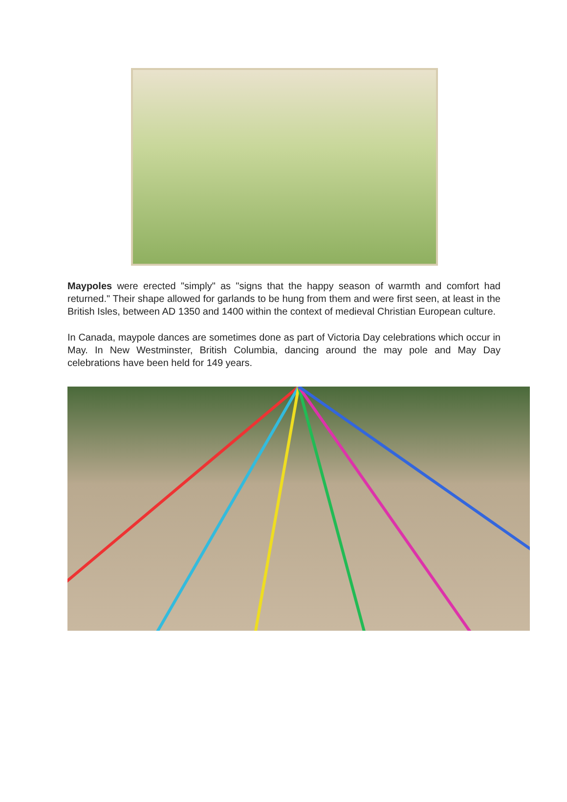Maypoles were erected "simply" as "signs that the happy season of warmth and comfort had returned." Their shape allowed for garlands to be hung from them and were first seen, at least in the British Isles, between AD 1350 and 1400 within the context of medieval Christian European culture.
In Canada, maypole dances are sometimes done as part of Victoria Day celebrations which occur in May. In New Westminster, British Columbia, dancing around the may pole and May Day celebrations have been held for 149 years.